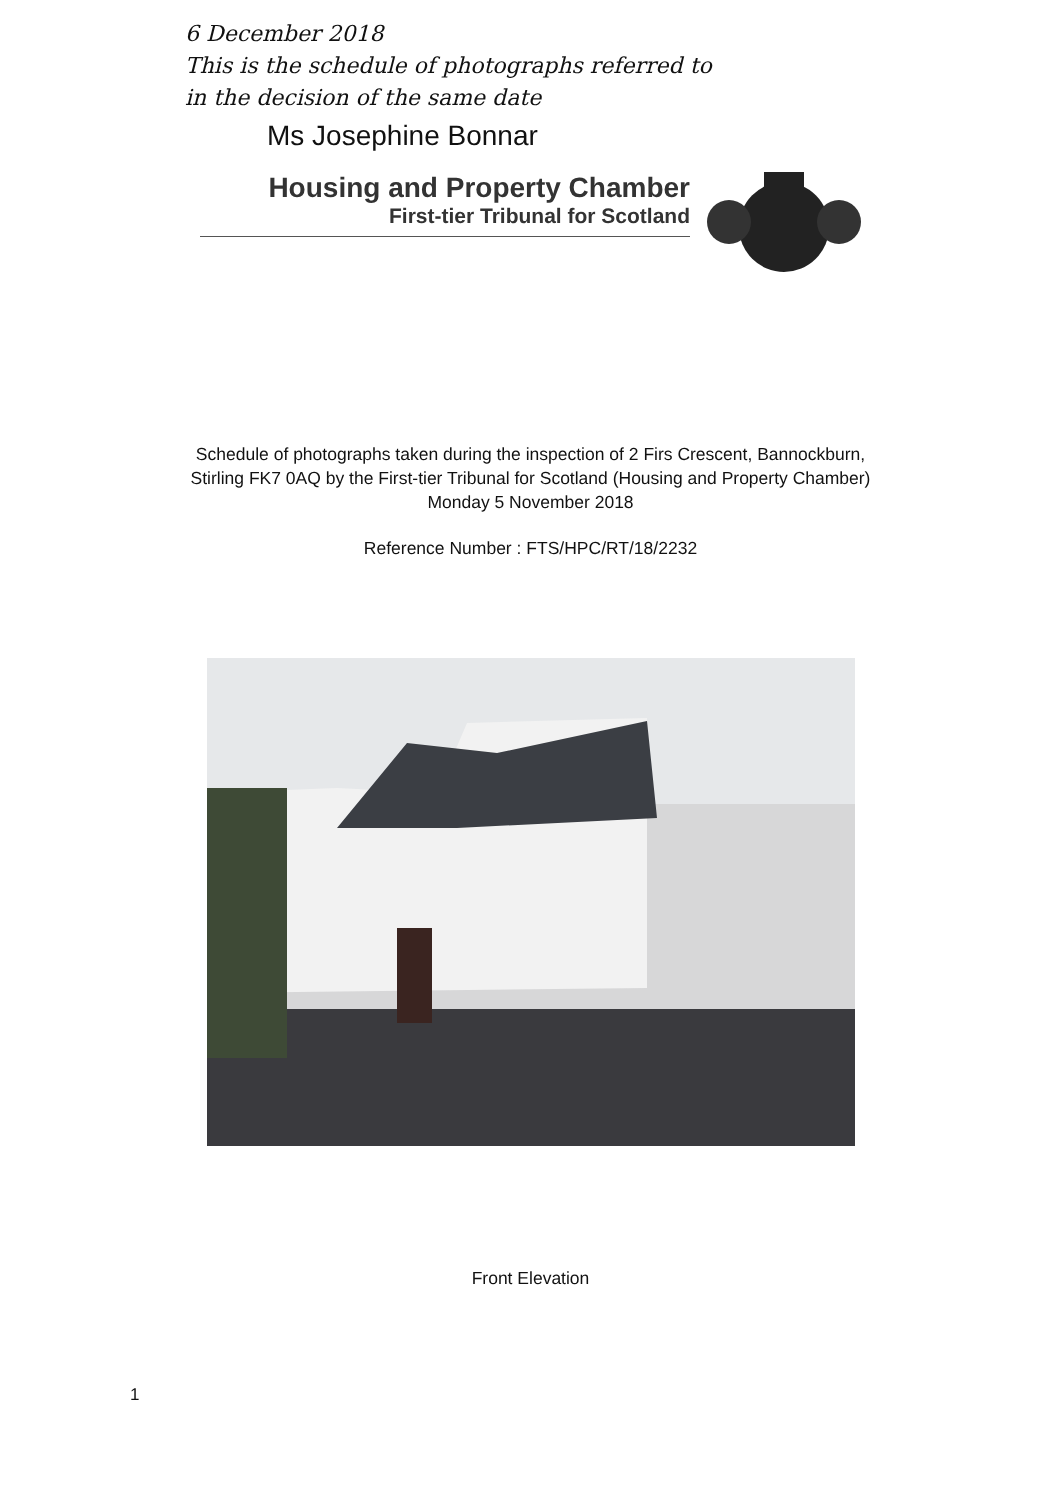6 December 2018
This is the schedule of photographs referred to
in the decision of the same date
Ms Josephine Bonnar
Housing and Property Chamber
First-tier Tribunal for Scotland
Schedule of photographs taken during the inspection of 2 Firs Crescent, Bannockburn,
Stirling FK7 0AQ by the First-tier Tribunal for Scotland (Housing and Property Chamber)
Monday 5 November 2018
Reference Number : FTS/HPC/RT/18/2232
Front Elevation
1